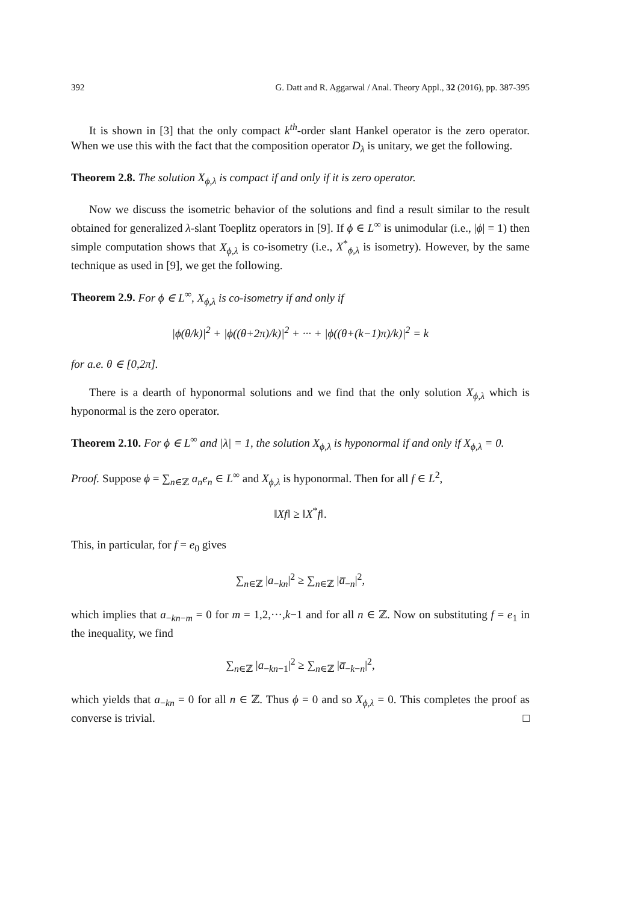392 G. Datt and R. Aggarwal / Anal. Theory Appl., 32 (2016), pp. 387-395
It is shown in [3] that the only compact k<sup>th</sup>-order slant Hankel operator is the zero operator. When we use this with the fact that the composition operator D<sub>λ</sub> is unitary, we get the following.
Theorem 2.8. The solution X<sub>ϕ,λ</sub> is compact if and only if it is zero operator.
Now we discuss the isometric behavior of the solutions and find a result similar to the result obtained for generalized λ-slant Toeplitz operators in [9]. If ϕ ∈ L<sup>∞</sup> is unimodular (i.e., |ϕ| = 1) then simple computation shows that X<sub>ϕ,λ</sub> is co-isometry (i.e., X<sup>*</sup><sub>ϕ,λ</sub> is isometry). However, by the same technique as used in [9], we get the following.
Theorem 2.9. For ϕ ∈ L<sup>∞</sup>, X<sub>ϕ,λ</sub> is co-isometry if and only if
|ϕ(θ/k)|<sup>2</sup> + |ϕ((θ+2π)/k)|<sup>2</sup> + ··· + |ϕ((θ+(k−1)π)/k)|<sup>2</sup> = k
for a.e. θ ∈ [0,2π].
There is a dearth of hyponormal solutions and we find that the only solution X<sub>ϕ,λ</sub> which is hyponormal is the zero operator.
Theorem 2.10. For ϕ ∈ L<sup>∞</sup> and |λ| = 1, the solution X<sub>ϕ,λ</sub> is hyponormal if and only if X<sub>ϕ,λ</sub> = 0.
Proof. Suppose ϕ = ∑<sub>n∈ℤ</sub> a<sub>n</sub>e<sub>n</sub> ∈ L<sup>∞</sup> and X<sub>ϕ,λ</sub> is hyponormal. Then for all f ∈ L<sup>2</sup>,
‖Xf‖ ≥ ‖X<sup>*</sup>f‖.
This, in particular, for f = e<sub>0</sub> gives
∑<sub>n∈ℤ</sub> |a<sub>−kn</sub>|<sup>2</sup> ≥ ∑<sub>n∈ℤ</sub> |a̅<sub>−n</sub>|<sup>2</sup>,
which implies that a<sub>−kn−m</sub> = 0 for m = 1,2,···,k−1 and for all n ∈ ℤ. Now on substituting f = e<sub>1</sub> in the inequality, we find
∑<sub>n∈ℤ</sub> |a<sub>−kn−1</sub>|<sup>2</sup> ≥ ∑<sub>n∈ℤ</sub> |a̅<sub>−k−n</sub>|<sup>2</sup>,
which yields that a<sub>−kn</sub> = 0 for all n ∈ ℤ. Thus ϕ = 0 and so X<sub>ϕ,λ</sub> = 0. This completes the proof as converse is trivial. □